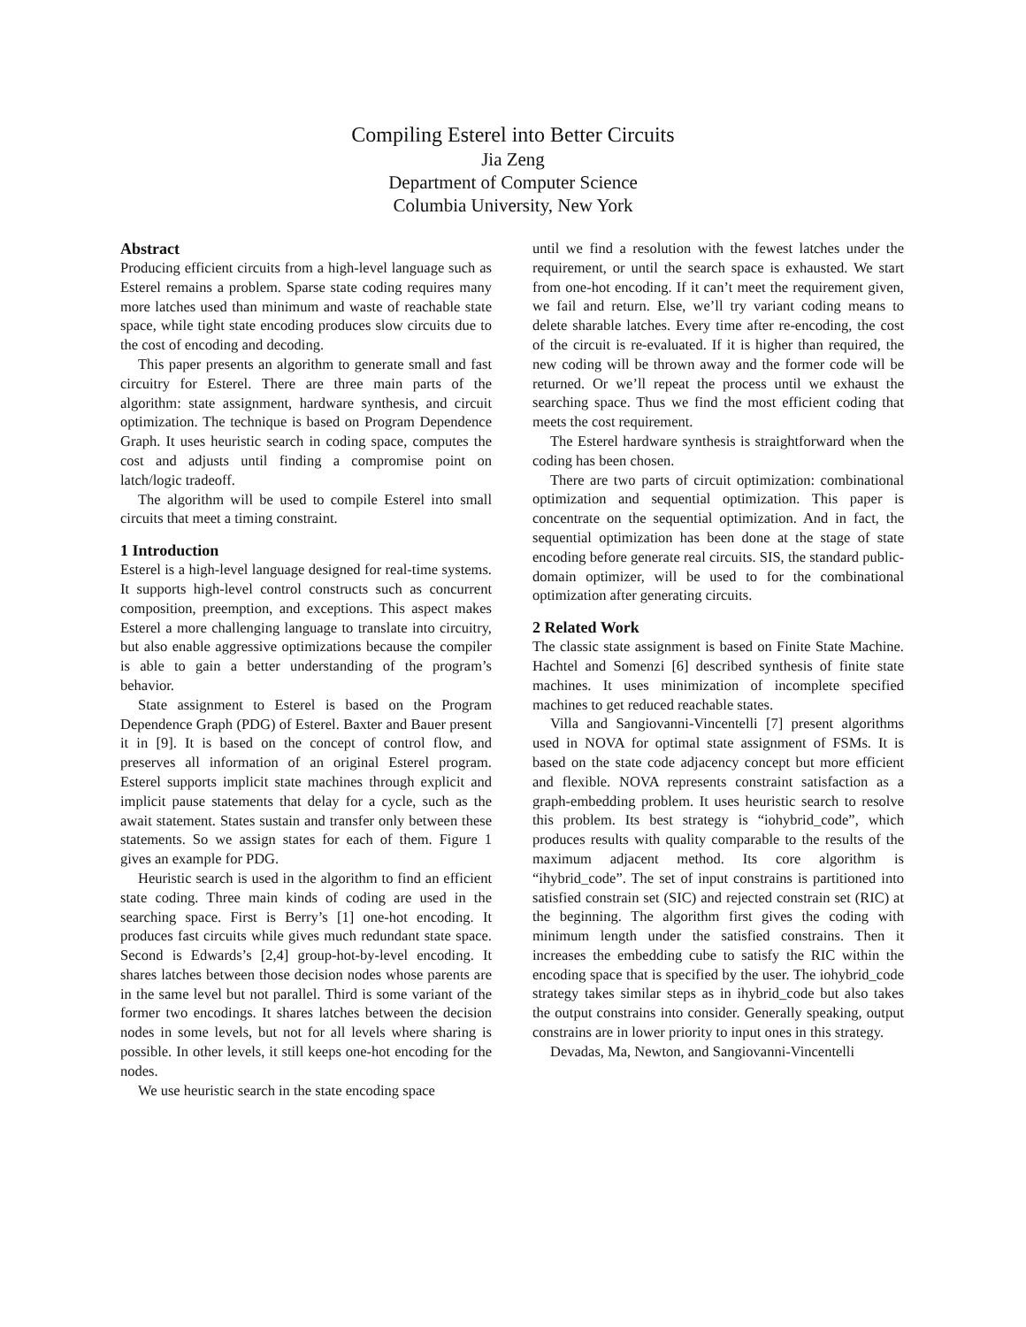Compiling Esterel into Better Circuits
Jia Zeng
Department of Computer Science
Columbia University, New York
Abstract
Producing efficient circuits from a high-level language such as Esterel remains a problem. Sparse state coding requires many more latches used than minimum and waste of reachable state space, while tight state encoding produces slow circuits due to the cost of encoding and decoding.
This paper presents an algorithm to generate small and fast circuitry for Esterel. There are three main parts of the algorithm: state assignment, hardware synthesis, and circuit optimization. The technique is based on Program Dependence Graph. It uses heuristic search in coding space, computes the cost and adjusts until finding a compromise point on latch/logic tradeoff.
The algorithm will be used to compile Esterel into small circuits that meet a timing constraint.
1 Introduction
Esterel is a high-level language designed for real-time systems. It supports high-level control constructs such as concurrent composition, preemption, and exceptions. This aspect makes Esterel a more challenging language to translate into circuitry, but also enable aggressive optimizations because the compiler is able to gain a better understanding of the program’s behavior.
State assignment to Esterel is based on the Program Dependence Graph (PDG) of Esterel. Baxter and Bauer present it in [9]. It is based on the concept of control flow, and preserves all information of an original Esterel program. Esterel supports implicit state machines through explicit and implicit pause statements that delay for a cycle, such as the await statement. States sustain and transfer only between these statements. So we assign states for each of them. Figure 1 gives an example for PDG.
Heuristic search is used in the algorithm to find an efficient state coding. Three main kinds of coding are used in the searching space. First is Berry’s [1] one-hot encoding. It produces fast circuits while gives much redundant state space. Second is Edwards’s [2,4] group-hot-by-level encoding. It shares latches between those decision nodes whose parents are in the same level but not parallel. Third is some variant of the former two encodings. It shares latches between the decision nodes in some levels, but not for all levels where sharing is possible. In other levels, it still keeps one-hot encoding for the nodes.
We use heuristic search in the state encoding space
until we find a resolution with the fewest latches under the requirement, or until the search space is exhausted. We start from one-hot encoding. If it can’t meet the requirement given, we fail and return. Else, we’ll try variant coding means to delete sharable latches. Every time after re-encoding, the cost of the circuit is re-evaluated. If it is higher than required, the new coding will be thrown away and the former code will be returned. Or we’ll repeat the process until we exhaust the searching space. Thus we find the most efficient coding that meets the cost requirement.
The Esterel hardware synthesis is straightforward when the coding has been chosen.
There are two parts of circuit optimization: combinational optimization and sequential optimization. This paper is concentrate on the sequential optimization. And in fact, the sequential optimization has been done at the stage of state encoding before generate real circuits. SIS, the standard public-domain optimizer, will be used to for the combinational optimization after generating circuits.
2 Related Work
The classic state assignment is based on Finite State Machine. Hachtel and Somenzi [6] described synthesis of finite state machines. It uses minimization of incomplete specified machines to get reduced reachable states.
Villa and Sangiovanni-Vincentelli [7] present algorithms used in NOVA for optimal state assignment of FSMs. It is based on the state code adjacency concept but more efficient and flexible. NOVA represents constraint satisfaction as a graph-embedding problem. It uses heuristic search to resolve this problem. Its best strategy is “iohybrid_code”, which produces results with quality comparable to the results of the maximum adjacent method. Its core algorithm is “ihybrid_code”. The set of input constrains is partitioned into satisfied constrain set (SIC) and rejected constrain set (RIC) at the beginning. The algorithm first gives the coding with minimum length under the satisfied constrains. Then it increases the embedding cube to satisfy the RIC within the encoding space that is specified by the user. The iohybrid_code strategy takes similar steps as in ihybrid_code but also takes the output constrains into consider. Generally speaking, output constrains are in lower priority to input ones in this strategy.
Devadas, Ma, Newton, and Sangiovanni-Vincentelli